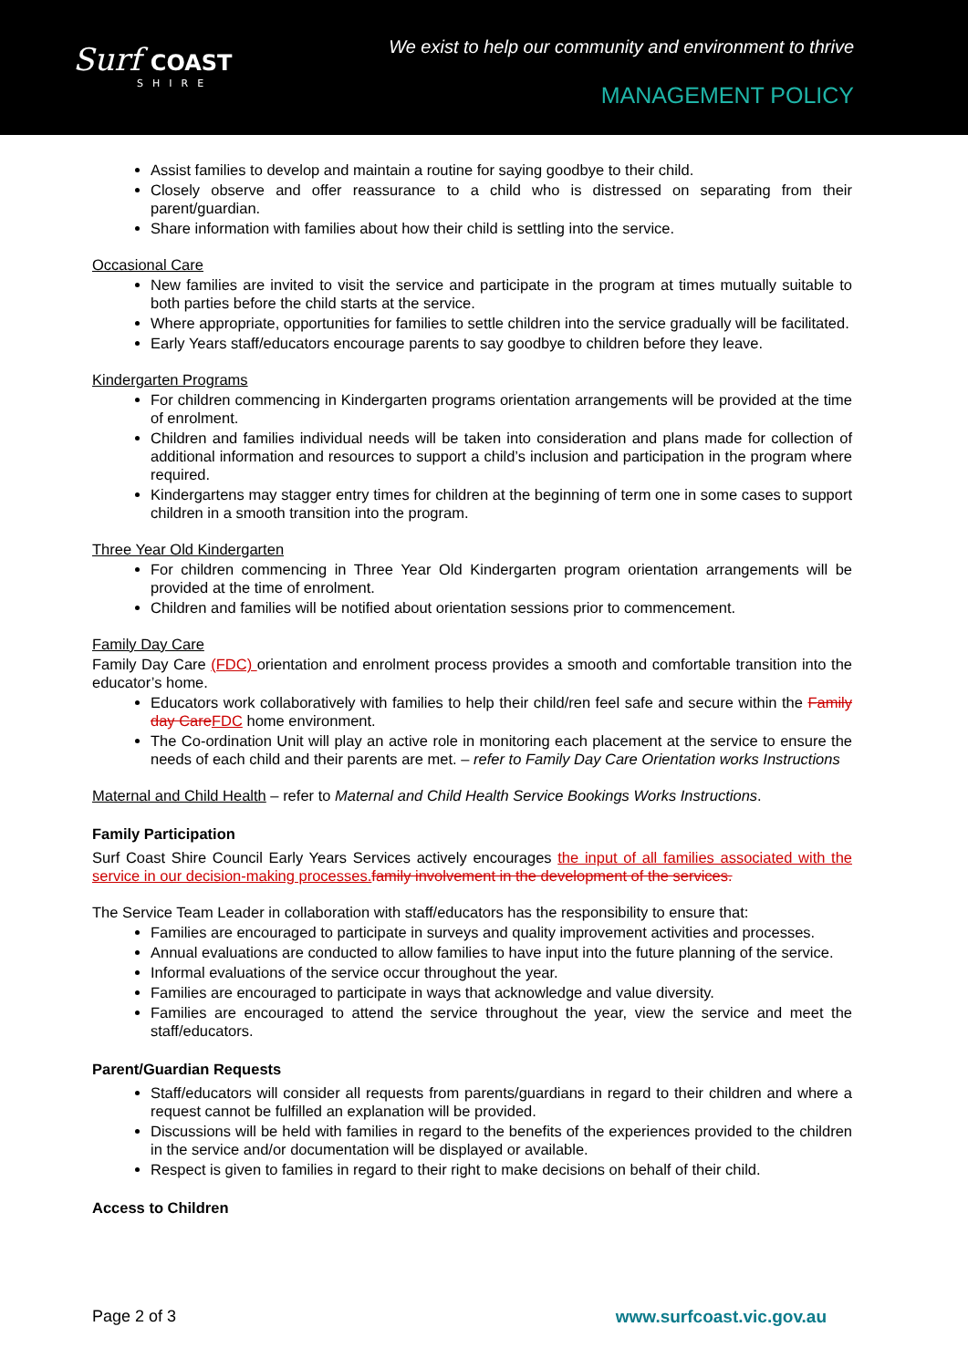Surf COAST
SHIRE
We exist to help our community and environment to thrive
MANAGEMENT POLICY
Assist families to develop and maintain a routine for saying goodbye to their child.
Closely observe and offer reassurance to a child who is distressed on separating from their parent/guardian.
Share information with families about how their child is settling into the service.
Occasional Care
New families are invited to visit the service and participate in the program at times mutually suitable to both parties before the child starts at the service.
Where appropriate, opportunities for families to settle children into the service gradually will be facilitated.
Early Years staff/educators encourage parents to say goodbye to children before they leave.
Kindergarten Programs
For children commencing in Kindergarten programs orientation arrangements will be provided at the time of enrolment.
Children and families individual needs will be taken into consideration and plans made for collection of additional information and resources to support a child’s inclusion and participation in the program where required.
Kindergartens may stagger entry times for children at the beginning of term one in some cases to support children in a smooth transition into the program.
Three Year Old Kindergarten
For children commencing in Three Year Old Kindergarten program orientation arrangements will be provided at the time of enrolment.
Children and families will be notified about orientation sessions prior to commencement.
Family Day Care
Family Day Care (FDC) orientation and enrolment process provides a smooth and comfortable transition into the educator’s home.
Educators work collaboratively with families to help their child/ren feel safe and secure within the Family day Care FDC home environment.
The Co-ordination Unit will play an active role in monitoring each placement at the service to ensure the needs of each child and their parents are met. – refer to Family Day Care Orientation works Instructions
Maternal and Child Health – refer to Maternal and Child Health Service Bookings Works Instructions.
Family Participation
Surf Coast Shire Council Early Years Services actively encourages the input of all families associated with the service in our decision-making processes. family involvement in the development of the services.
The Service Team Leader in collaboration with staff/educators has the responsibility to ensure that:
Families are encouraged to participate in surveys and quality improvement activities and processes.
Annual evaluations are conducted to allow families to have input into the future planning of the service.
Informal evaluations of the service occur throughout the year.
Families are encouraged to participate in ways that acknowledge and value diversity.
Families are encouraged to attend the service throughout the year, view the service and meet the staff/educators.
Parent/Guardian Requests
Staff/educators will consider all requests from parents/guardians in regard to their children and where a request cannot be fulfilled an explanation will be provided.
Discussions will be held with families in regard to the benefits of the experiences provided to the children in the service and/or documentation will be displayed or available.
Respect is given to families in regard to their right to make decisions on behalf of their child.
Access to Children
Page 2 of 3 www.surfcoast.vic.gov.au